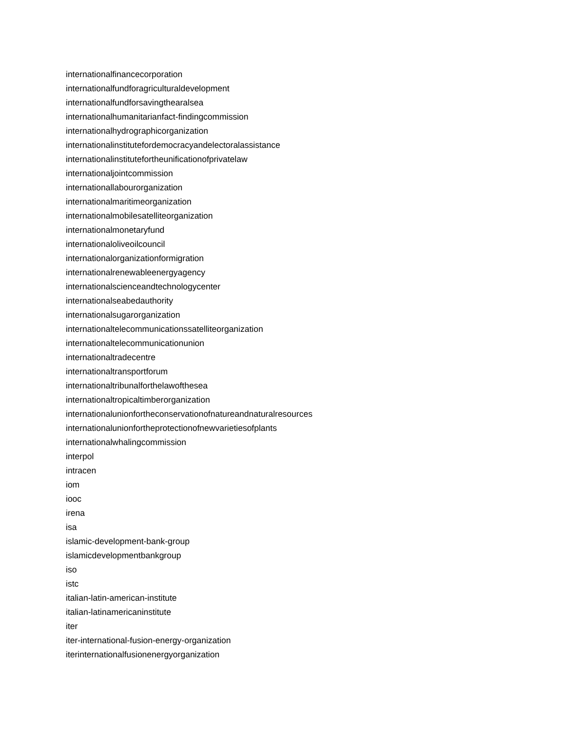internationalfinancecorporation
internationalfundforagriculturaldevelopment
internationalfundforsavingthearalsea
internationalhumanitarianfact-findingcommission
internationalhydrographicorganization
internationalinstitutefordemocracyandelectoralassistance
internationalinstitutefortheunificationofprivatelaw
internationaljointcommission
internationallabourorganization
internationalmaritimeorganization
internationalmobilesatelliteorganization
internationalmonetaryfund
internationaloliveoilcouncil
internationalorganizationformigration
internationalrenewableenergyagency
internationalscienceandtechnologycenter
internationalseabedauthority
internationalsugarorganization
internationaltelecommunicationssatelliteorganization
internationaltelecommunicationunion
internationaltradecentre
internationaltransportforum
internationaltribunalforthelawofthesea
internationaltropicaltimberorganization
internationalunionfortheconservationofnatureandnaturalresources
internationalunionfortheprotectionofnewvarietiesofplants
internationalwhalingcommission
interpol
intracen
iom
iooc
irena
isa
islamic-development-bank-group
islamicdevelopmentbankgroup
iso
istc
italian-latin-american-institute
italian-latinamericaninstitute
iter
iter-international-fusion-energy-organization
iterinternationalfusionenergyorganization